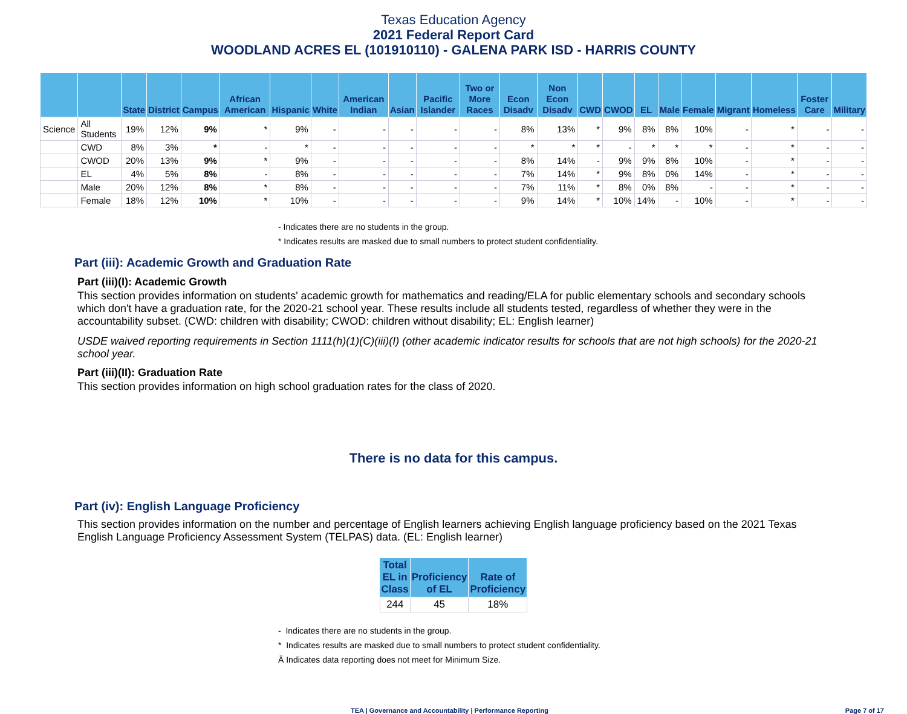Texas Education Agency
2021 Federal Report Card
WOODLAND ACRES EL (101910110) - GALENA PARK ISD - HARRIS COUNTY
| | | State | District | Campus | African American | Hispanic | White | American Indian | Asian | Pacific Islander | Two or More Races | Econ Disadv | Non Econ Disadv | CWD | CWOD | EL | Male | Female | Migrant | Homeless | Foster Care | Military |
| --- | --- | --- | --- | --- | --- | --- | --- | --- | --- | --- | --- | --- | --- | --- | --- | --- | --- | --- | --- | --- | --- | --- |
| Science | All Students | 19% | 12% | 9% | * | 9% | - | - | - | - | - | 8% | 13% | * | 9% | 8% | 8% | 10% | - | * | - | - |
| | CWD | 8% | 3% | * | - | * | - | - | - | - | - | * | * | * | - | * | * | * | - | * | - | - |
| | CWOD | 20% | 13% | 9% | * | 9% | - | - | - | - | - | 8% | 14% | - | 9% | 9% | 8% | 10% | - | * | - | - |
| | EL | 4% | 5% | 8% | - | 8% | - | - | - | - | - | 7% | 14% | * | 9% | 8% | 0% | 14% | - | * | - | - |
| | Male | 20% | 12% | 8% | * | 8% | - | - | - | - | - | 7% | 11% | * | 8% | 0% | 8% | - | - | * | - | - |
| | Female | 18% | 12% | 10% | * | 10% | - | - | - | - | - | 9% | 14% | * | 10% | 14% | - | 10% | - | * | - | - |
- Indicates there are no students in the group.
* Indicates results are masked due to small numbers to protect student confidentiality.
Part (iii): Academic Growth and Graduation Rate
Part (iii)(I): Academic Growth
This section provides information on students' academic growth for mathematics and reading/ELA for public elementary schools and secondary schools which don't have a graduation rate, for the 2020-21 school year. These results include all students tested, regardless of whether they were in the accountability subset. (CWD: children with disability; CWOD: children without disability; EL: English learner)
USDE waived reporting requirements in Section 1111(h)(1)(C)(iii)(I) (other academic indicator results for schools that are not high schools) for the 2020-21 school year.
Part (iii)(II): Graduation Rate
This section provides information on high school graduation rates for the class of 2020.
There is no data for this campus.
Part (iv): English Language Proficiency
This section provides information on the number and percentage of English learners achieving English language proficiency based on the 2021 Texas English Language Proficiency Assessment System (TELPAS) data. (EL: English learner)
| Total EL in Class | Proficiency of EL | Rate of Proficiency |
| --- | --- | --- |
| 244 | 45 | 18% |
- Indicates there are no students in the group.
* Indicates results are masked due to small numbers to protect student confidentiality.
Ä Indicates data reporting does not meet for Minimum Size.
TEA | Governance and Accountability | Performance Reporting Page 7 of 17